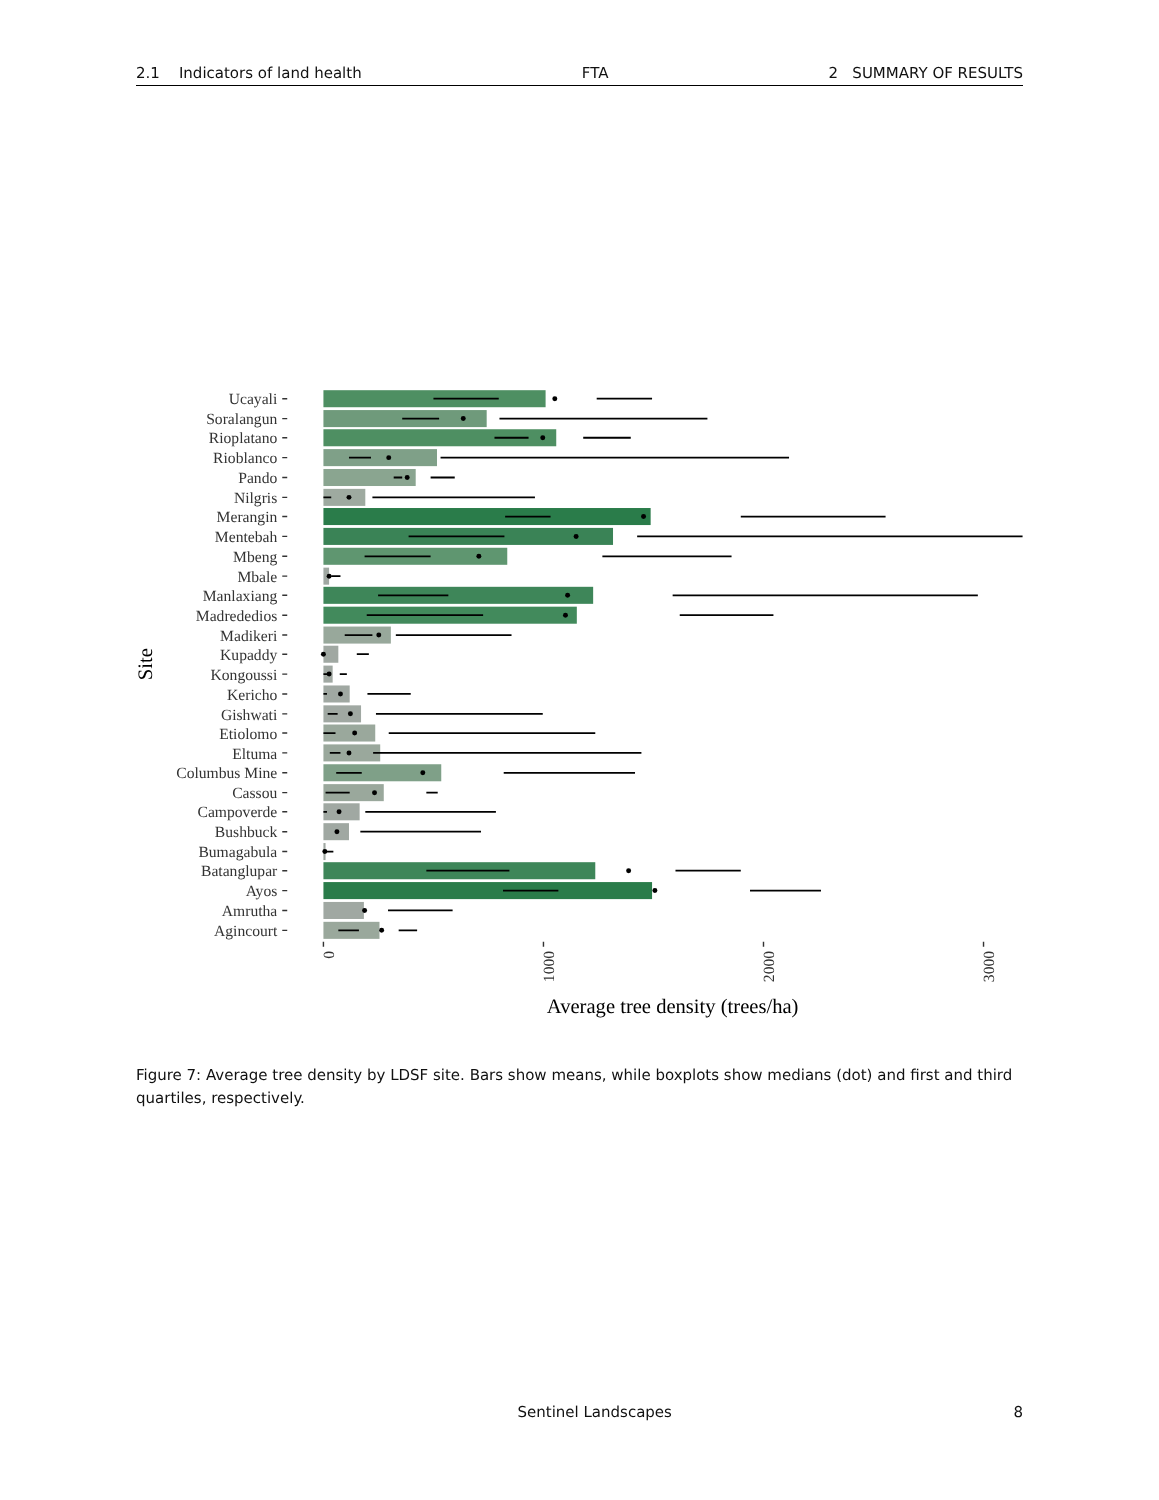2.1 Indicators of land health FTA 2 SUMMARY OF RESULTS
Ucayali
Soralangun
Rioplatano
Rioblanco
Pando
Nilgris
Merangin
Mentebah
Mbeng
Mbale
Manlaxiang
Madrededios
Madikeri
Kupaddy
Kongoussi
Kericho
Gishwati
Etiolomo
Eltuma
Columbus Mine
Cassou
Campoverde
Bushbuck
Bumagabula
Batanglupar
Ayos
Amrutha
Agincourt
0
1000
2000
3000
Average tree density (trees/ha)
Site
Figure 7: Average tree density by LDSF site. Bars show means, while boxplots show medians (dot) and first and third quartiles, respectively.
Sentinel Landscapes 8